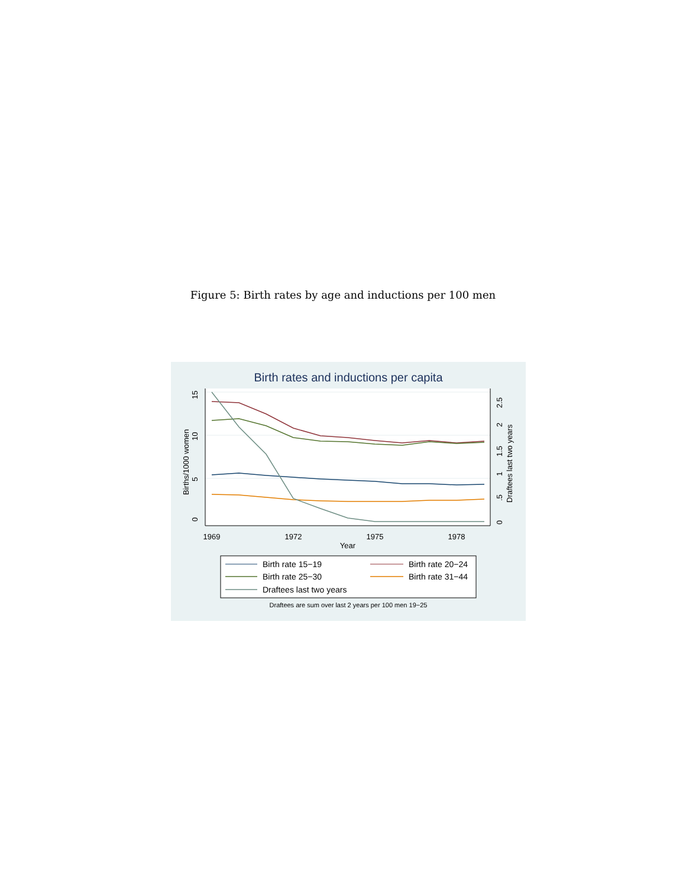Figure 5: Birth rates by age and inductions per 100 men
Birth rates and inductions per capita
1969
1972
1975
1978
Year
0
5
10
15
Births/1000 women
0
.5
1
1.5
2
2.5
Draftees last two years
Birth rate 15−19
Birth rate 20−24
Birth rate 25−30
Birth rate 31−44
Draftees last two years
Draftees are sum over last 2 years per 100 men 19−25